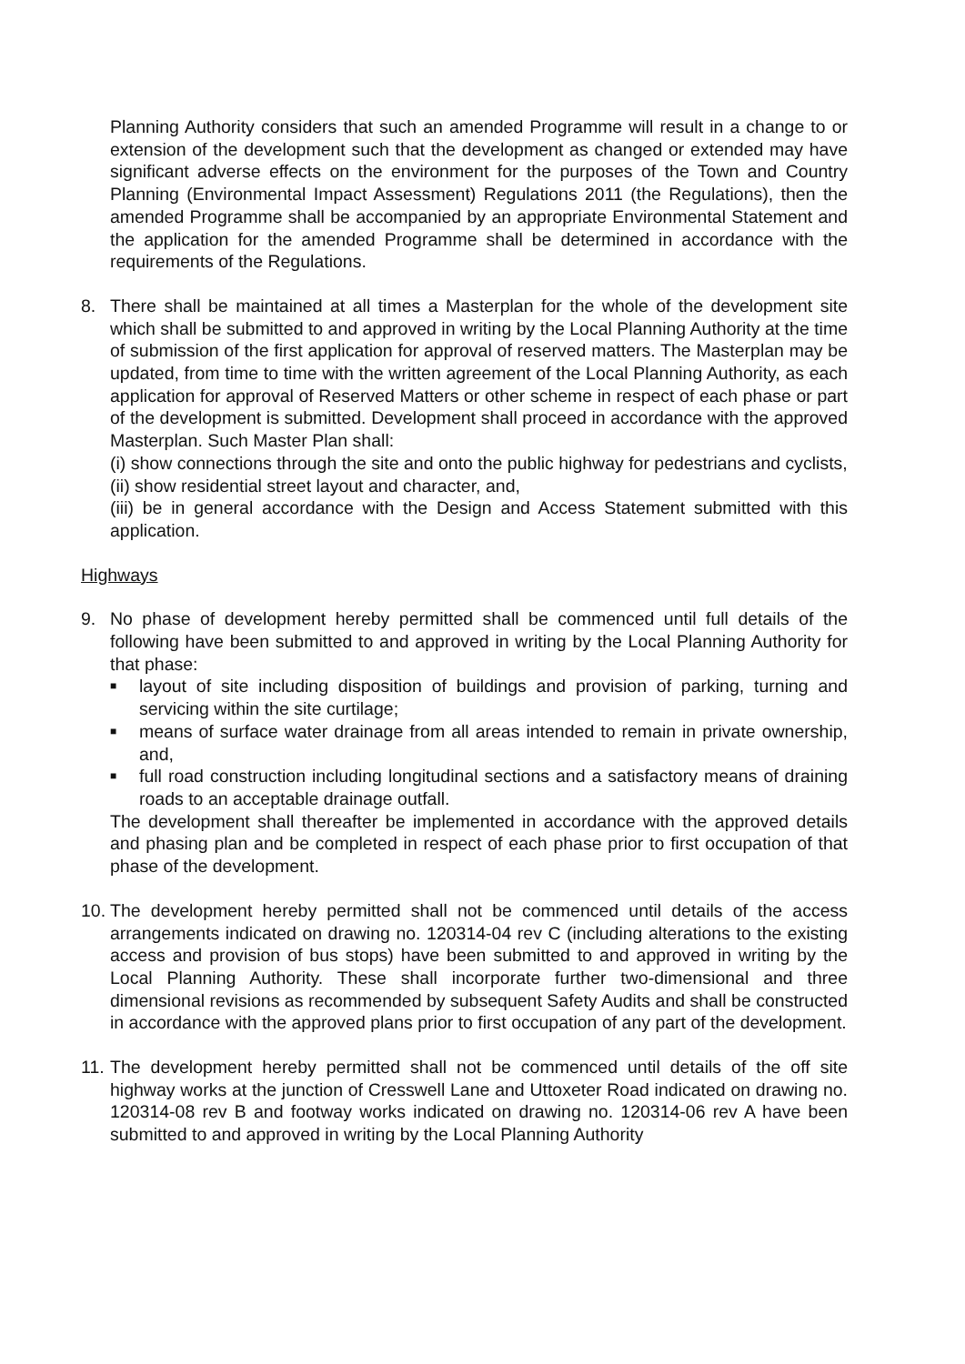Planning Authority considers that such an amended Programme will result in a change to or extension of the development such that the development as changed or extended may have significant adverse effects on the environment for the purposes of the Town and Country Planning (Environmental Impact Assessment) Regulations 2011 (the Regulations), then the amended Programme shall be accompanied by an appropriate Environmental Statement and the application for the amended Programme shall be determined in accordance with the requirements of the Regulations.
8. There shall be maintained at all times a Masterplan for the whole of the development site which shall be submitted to and approved in writing by the Local Planning Authority at the time of submission of the first application for approval of reserved matters. The Masterplan may be updated, from time to time with the written agreement of the Local Planning Authority, as each application for approval of Reserved Matters or other scheme in respect of each phase or part of the development is submitted. Development shall proceed in accordance with the approved Masterplan. Such Master Plan shall:
(i) show connections through the site and onto the public highway for pedestrians and cyclists,
(ii) show residential street layout and character, and,
(iii) be in general accordance with the Design and Access Statement submitted with this application.
Highways
9. No phase of development hereby permitted shall be commenced until full details of the following have been submitted to and approved in writing by the Local Planning Authority for that phase:
■ layout of site including disposition of buildings and provision of parking, turning and servicing within the site curtilage;
■ means of surface water drainage from all areas intended to remain in private ownership, and,
■ full road construction including longitudinal sections and a satisfactory means of draining roads to an acceptable drainage outfall.
The development shall thereafter be implemented in accordance with the approved details and phasing plan and be completed in respect of each phase prior to first occupation of that phase of the development.
10.
The development hereby permitted shall not be commenced until details of the access arrangements indicated on drawing no. 120314-04 rev C (including alterations to the existing access and provision of bus stops) have been submitted to and approved in writing by the Local Planning Authority. These shall incorporate further two-dimensional and three dimensional revisions as recommended by subsequent Safety Audits and shall be constructed in accordance with the approved plans prior to first occupation of any part of the development.
11.
The development hereby permitted shall not be commenced until details of the off site highway works at the junction of Cresswell Lane and Uttoxeter Road indicated on drawing no. 120314-08 rev B and footway works indicated on drawing no. 120314-06 rev A have been submitted to and approved in writing by the Local Planning Authority